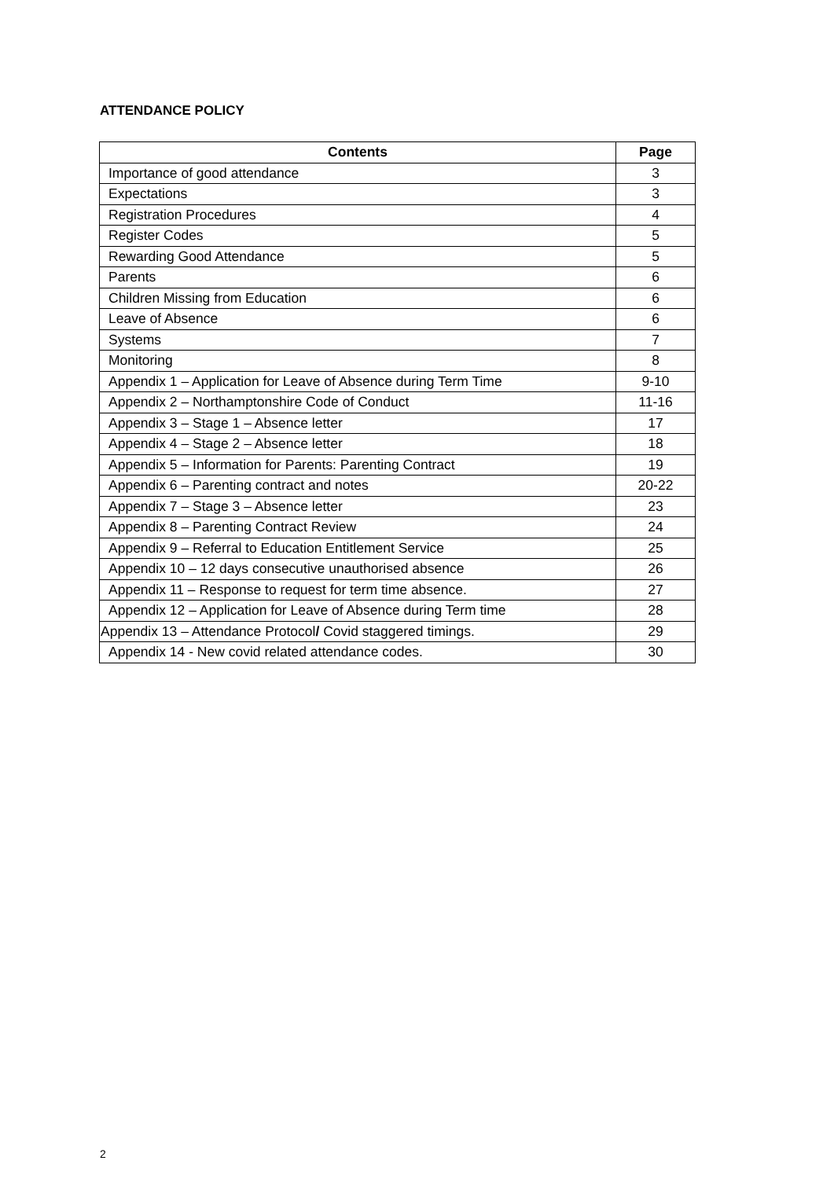ATTENDANCE POLICY
| Contents | Page |
| --- | --- |
| Importance of good attendance | 3 |
| Expectations | 3 |
| Registration Procedures | 4 |
| Register Codes | 5 |
| Rewarding Good Attendance | 5 |
| Parents | 6 |
| Children Missing from Education | 6 |
| Leave of Absence | 6 |
| Systems | 7 |
| Monitoring | 8 |
| Appendix 1 – Application for Leave of Absence during Term Time | 9-10 |
| Appendix 2 – Northamptonshire Code of Conduct | 11-16 |
| Appendix 3 – Stage 1 – Absence letter | 17 |
| Appendix 4 – Stage 2 – Absence letter | 18 |
| Appendix 5 – Information for Parents: Parenting Contract | 19 |
| Appendix 6 – Parenting contract and notes | 20-22 |
| Appendix 7 – Stage 3 – Absence letter | 23 |
| Appendix 8 – Parenting Contract Review | 24 |
| Appendix 9 – Referral to Education Entitlement Service | 25 |
| Appendix 10 – 12 days consecutive unauthorised absence | 26 |
| Appendix 11 – Response to request for term time absence. | 27 |
| Appendix 12 – Application for Leave of Absence during Term time | 28 |
| Appendix 13 – Attendance Protocol / Covid staggered timings. | 29 |
| Appendix 14 - New covid related attendance codes. | 30 |
2